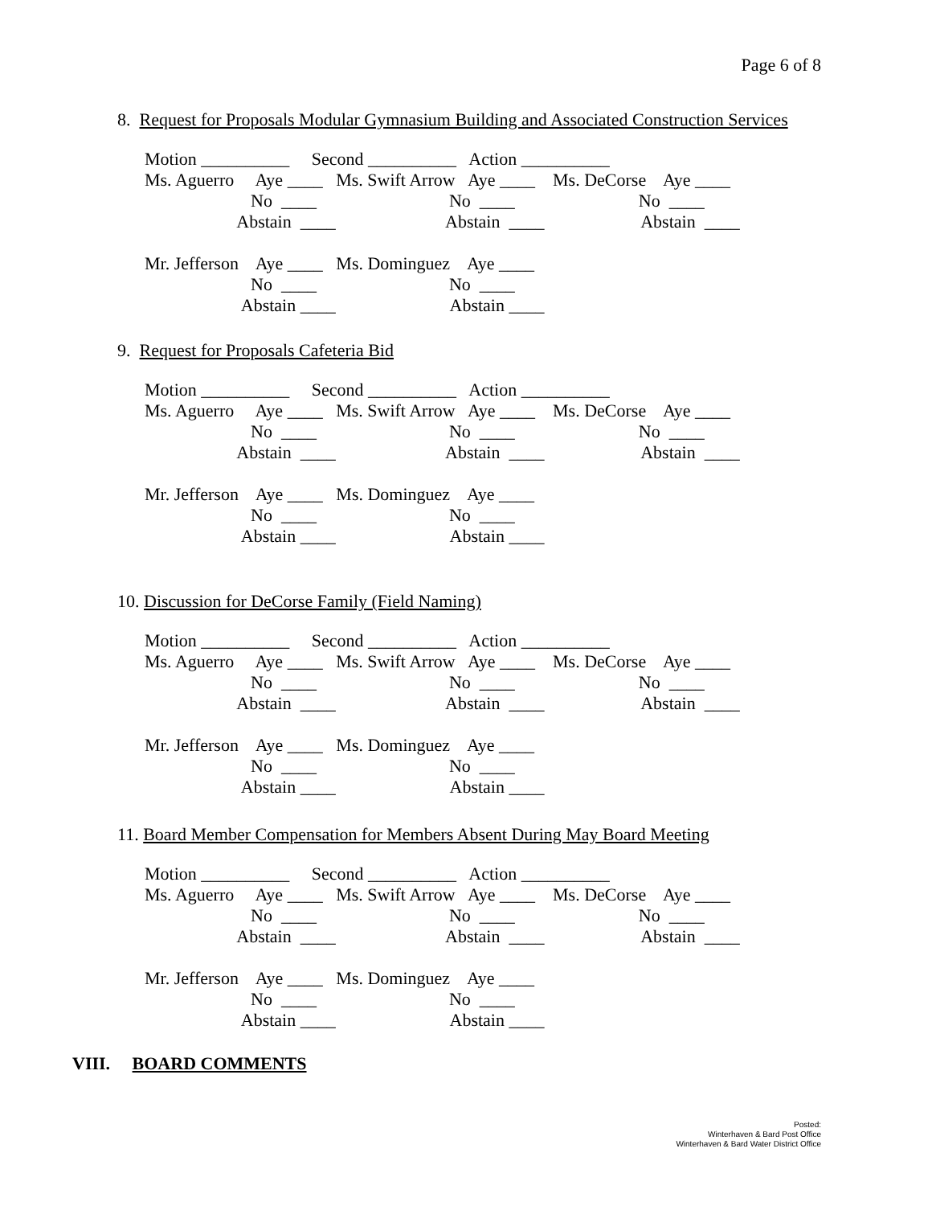Page 6 of 8
8. Request for Proposals Modular Gymnasium Building and Associated Construction Services
Motion __________     Second __________   Action __________
Ms. Aguerro     Aye ____   Ms. Swift Arrow   Aye ____    Ms. DeCorse    Aye ____
                        No  ____                              No  ____                            No  ____
                     Abstain  ____                         Abstain  ____                      Abstain  ____

Mr. Jefferson    Aye ____   Ms. Dominguez    Aye ____
                        No  ____                              No  ____
                      Abstain ____                          Abstain ____
9. Request for Proposals Cafeteria Bid
Motion __________     Second __________   Action __________
Ms. Aguerro     Aye ____   Ms. Swift Arrow   Aye ____    Ms. DeCorse    Aye ____
                        No  ____                              No  ____                            No  ____
                     Abstain  ____                         Abstain  ____                      Abstain  ____

Mr. Jefferson    Aye ____   Ms. Dominguez    Aye ____
                        No  ____                              No  ____
                      Abstain ____                          Abstain ____
10. Discussion for DeCorse Family (Field Naming)
Motion __________     Second __________   Action __________
Ms. Aguerro     Aye ____   Ms. Swift Arrow   Aye ____    Ms. DeCorse    Aye ____
                        No  ____                              No  ____                            No  ____
                     Abstain  ____                         Abstain  ____                      Abstain  ____

Mr. Jefferson    Aye ____   Ms. Dominguez    Aye ____
                        No  ____                              No  ____
                      Abstain ____                          Abstain ____
11. Board Member Compensation for Members Absent During May Board Meeting
Motion __________     Second __________   Action __________
Ms. Aguerro     Aye ____   Ms. Swift Arrow   Aye ____    Ms. DeCorse    Aye ____
                        No  ____                              No  ____                            No  ____
                     Abstain  ____                         Abstain  ____                      Abstain  ____

Mr. Jefferson    Aye ____   Ms. Dominguez    Aye ____
                        No  ____                              No  ____
                      Abstain ____                          Abstain ____
VIII. BOARD COMMENTS
Posted:
Winterhaven & Bard Post Office
Winterhaven & Bard Water District Office